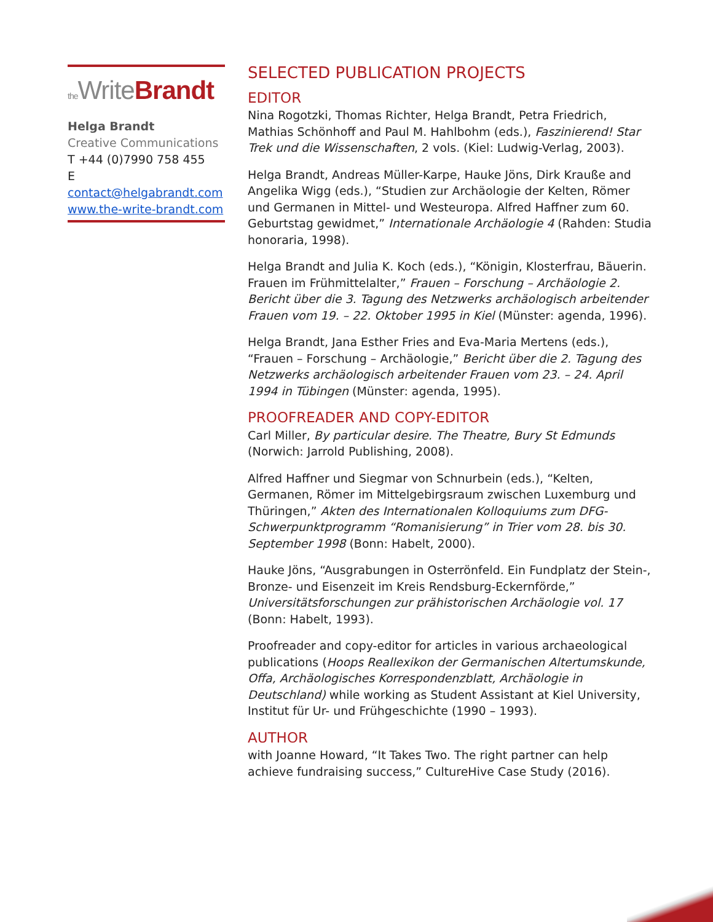the WriteBrandt
Helga Brandt
Creative Communications
T +44 (0)7990 758 455
E contact@helgabrandt.com
www.the-write-brandt.com
SELECTED PUBLICATION PROJECTS
EDITOR
Nina Rogotzki, Thomas Richter, Helga Brandt, Petra Friedrich, Mathias Schönhoff and Paul M. Hahlbohm (eds.), Faszinierend! Star Trek und die Wissenschaften, 2 vols. (Kiel: Ludwig-Verlag, 2003).
Helga Brandt, Andreas Müller-Karpe, Hauke Jöns, Dirk Krauße and Angelika Wigg (eds.), “Studien zur Archäologie der Kelten, Römer und Germanen in Mittel- und Westeuropa. Alfred Haffner zum 60. Geburtstag gewidmet,” Internationale Archäologie 4 (Rahden: Studia honoraria, 1998).
Helga Brandt and Julia K. Koch (eds.), “Königin, Klosterfrau, Bäuerin. Frauen im Frühmittelalter,” Frauen – Forschung – Archäologie 2. Bericht über die 3. Tagung des Netzwerks archäologisch arbeitender Frauen vom 19. – 22. Oktober 1995 in Kiel (Münster: agenda, 1996).
Helga Brandt, Jana Esther Fries and Eva-Maria Mertens (eds.), “Frauen – Forschung – Archäologie,” Bericht über die 2. Tagung des Netzwerks archäologisch arbeitender Frauen vom 23. – 24. April 1994 in Tübingen (Münster: agenda, 1995).
PROOFREADER AND COPY-EDITOR
Carl Miller, By particular desire. The Theatre, Bury St Edmunds (Norwich: Jarrold Publishing, 2008).
Alfred Haffner und Siegmar von Schnurbein (eds.), “Kelten, Germanen, Römer im Mittelgebirgsraum zwischen Luxemburg und Thüringen,” Akten des Internationalen Kolloquiums zum DFG-Schwerpunktprogramm “Romanisierung” in Trier vom 28. bis 30. September 1998 (Bonn: Habelt, 2000).
Hauke Jöns, “Ausgrabungen in Osterrönfeld. Ein Fundplatz der Stein-, Bronze- und Eisenzeit im Kreis Rendsburg-Eckernförde,” Universitätsforschungen zur prähistorischen Archäologie vol. 17 (Bonn: Habelt, 1993).
Proofreader and copy-editor for articles in various archaeological publications (Hoops Reallexikon der Germanischen Altertumskunde, Offa, Archäologisches Korrespondenzblatt, Archäologie in Deutschland) while working as Student Assistant at Kiel University, Institut für Ur- und Frühgeschichte (1990 – 1993).
AUTHOR
with Joanne Howard, “It Takes Two. The right partner can help achieve fundraising success,” CultureHive Case Study (2016).